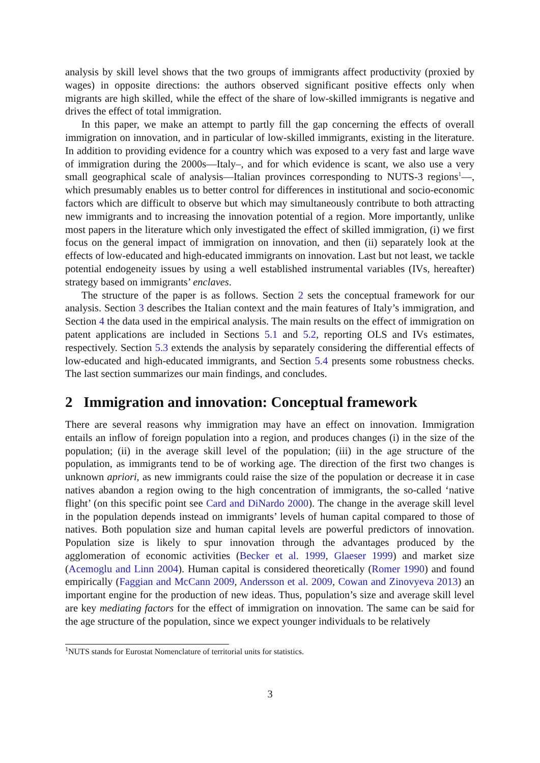analysis by skill level shows that the two groups of immigrants affect productivity (proxied by wages) in opposite directions: the authors observed significant positive effects only when migrants are high skilled, while the effect of the share of low-skilled immigrants is negative and drives the effect of total immigration.
In this paper, we make an attempt to partly fill the gap concerning the effects of overall immigration on innovation, and in particular of low-skilled immigrants, existing in the literature. In addition to providing evidence for a country which was exposed to a very fast and large wave of immigration during the 2000s—Italy–, and for which evidence is scant, we also use a very small geographical scale of analysis—Italian provinces corresponding to NUTS-3 regions<sup>1</sup>—, which presumably enables us to better control for differences in institutional and socio-economic factors which are difficult to observe but which may simultaneously contribute to both attracting new immigrants and to increasing the innovation potential of a region. More importantly, unlike most papers in the literature which only investigated the effect of skilled immigration, (i) we first focus on the general impact of immigration on innovation, and then (ii) separately look at the effects of low-educated and high-educated immigrants on innovation. Last but not least, we tackle potential endogeneity issues by using a well established instrumental variables (IVs, hereafter) strategy based on immigrants’ enclaves.
The structure of the paper is as follows. Section 2 sets the conceptual framework for our analysis. Section 3 describes the Italian context and the main features of Italy’s immigration, and Section 4 the data used in the empirical analysis. The main results on the effect of immigration on patent applications are included in Sections 5.1 and 5.2, reporting OLS and IVs estimates, respectively. Section 5.3 extends the analysis by separately considering the differential effects of low-educated and high-educated immigrants, and Section 5.4 presents some robustness checks. The last section summarizes our main findings, and concludes.
2 Immigration and innovation: Conceptual framework
There are several reasons why immigration may have an effect on innovation. Immigration entails an inflow of foreign population into a region, and produces changes (i) in the size of the population; (ii) in the average skill level of the population; (iii) in the age structure of the population, as immigrants tend to be of working age. The direction of the first two changes is unknown apriori, as new immigrants could raise the size of the population or decrease it in case natives abandon a region owing to the high concentration of immigrants, the so-called ‘native flight’ (on this specific point see Card and DiNardo 2000). The change in the average skill level in the population depends instead on immigrants’ levels of human capital compared to those of natives. Both population size and human capital levels are powerful predictors of innovation. Population size is likely to spur innovation through the advantages produced by the agglomeration of economic activities (Becker et al. 1999, Glaeser 1999) and market size (Acemoglu and Linn 2004). Human capital is considered theoretically (Romer 1990) and found empirically (Faggian and McCann 2009, Andersson et al. 2009, Cowan and Zinovyeva 2013) an important engine for the production of new ideas. Thus, population’s size and average skill level are key mediating factors for the effect of immigration on innovation. The same can be said for the age structure of the population, since we expect younger individuals to be relatively
<sup>1</sup> NUTS stands for Eurostat Nomenclature of territorial units for statistics.
3